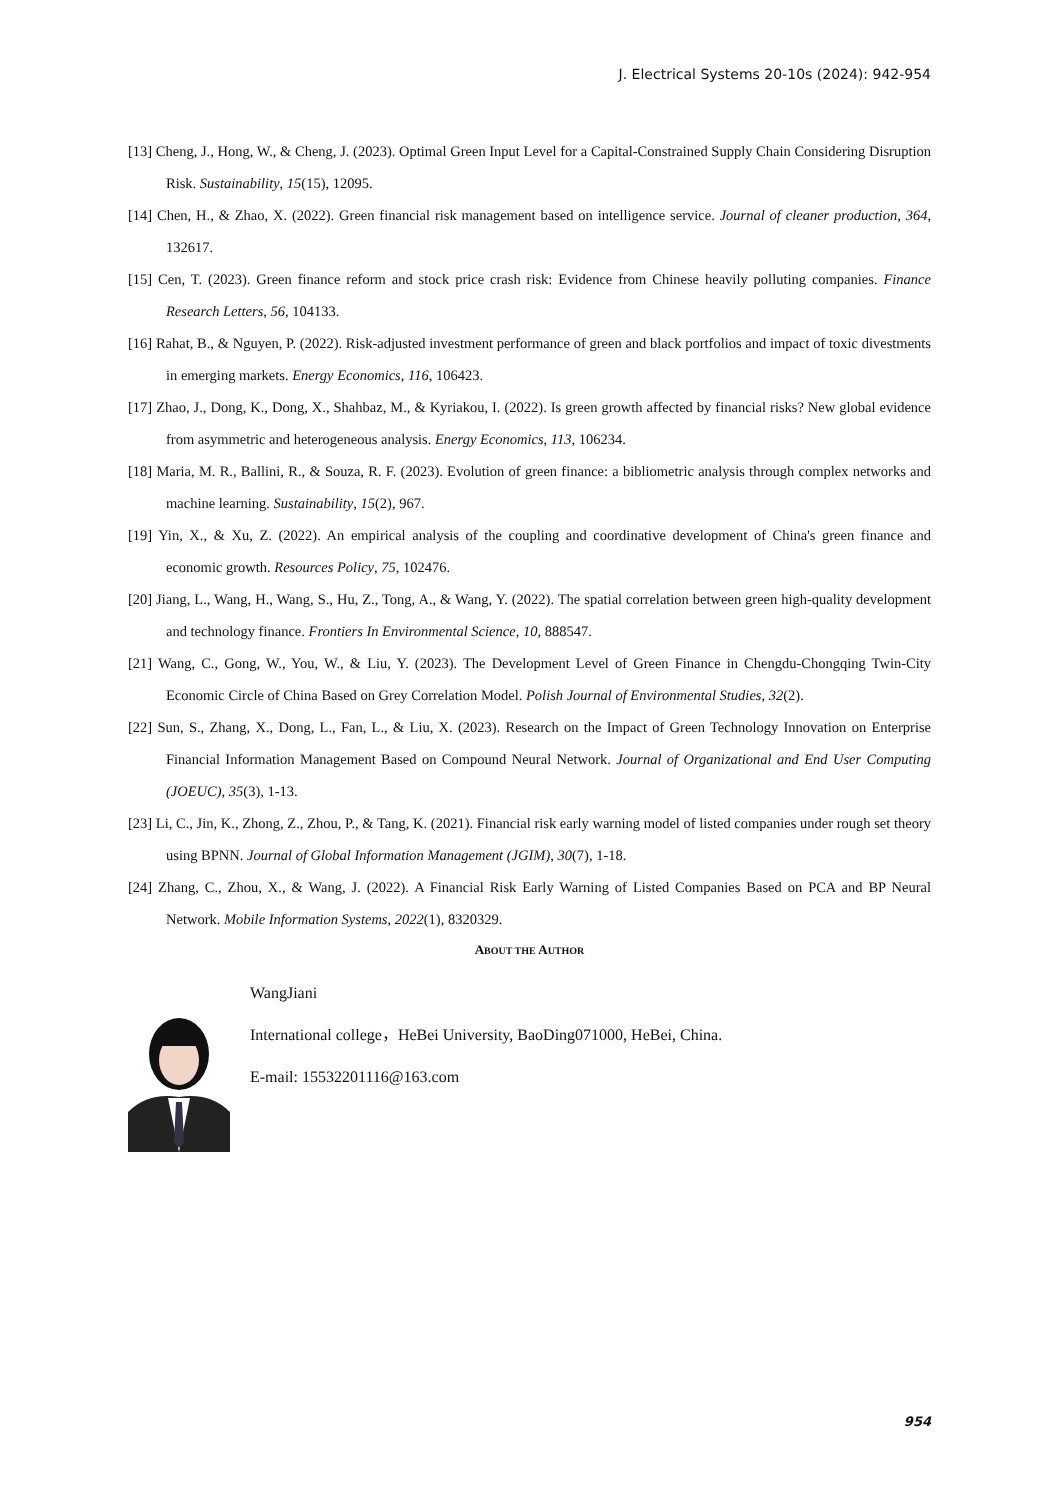J. Electrical Systems 20-10s (2024): 942-954
[13] Cheng, J., Hong, W., & Cheng, J. (2023). Optimal Green Input Level for a Capital-Constrained Supply Chain Considering Disruption Risk. Sustainability, 15(15), 12095.
[14] Chen, H., & Zhao, X. (2022). Green financial risk management based on intelligence service. Journal of cleaner production, 364, 132617.
[15] Cen, T. (2023). Green finance reform and stock price crash risk: Evidence from Chinese heavily polluting companies. Finance Research Letters, 56, 104133.
[16] Rahat, B., & Nguyen, P. (2022). Risk-adjusted investment performance of green and black portfolios and impact of toxic divestments in emerging markets. Energy Economics, 116, 106423.
[17] Zhao, J., Dong, K., Dong, X., Shahbaz, M., & Kyriakou, I. (2022). Is green growth affected by financial risks? New global evidence from asymmetric and heterogeneous analysis. Energy Economics, 113, 106234.
[18] Maria, M. R., Ballini, R., & Souza, R. F. (2023). Evolution of green finance: a bibliometric analysis through complex networks and machine learning. Sustainability, 15(2), 967.
[19] Yin, X., & Xu, Z. (2022). An empirical analysis of the coupling and coordinative development of China's green finance and economic growth. Resources Policy, 75, 102476.
[20] Jiang, L., Wang, H., Wang, S., Hu, Z., Tong, A., & Wang, Y. (2022). The spatial correlation between green high-quality development and technology finance. Frontiers In Environmental Science, 10, 888547.
[21] Wang, C., Gong, W., You, W., & Liu, Y. (2023). The Development Level of Green Finance in Chengdu-Chongqing Twin-City Economic Circle of China Based on Grey Correlation Model. Polish Journal of Environmental Studies, 32(2).
[22] Sun, S., Zhang, X., Dong, L., Fan, L., & Liu, X. (2023). Research on the Impact of Green Technology Innovation on Enterprise Financial Information Management Based on Compound Neural Network. Journal of Organizational and End User Computing (JOEUC), 35(3), 1-13.
[23] Li, C., Jin, K., Zhong, Z., Zhou, P., & Tang, K. (2021). Financial risk early warning model of listed companies under rough set theory using BPNN. Journal of Global Information Management (JGIM), 30(7), 1-18.
[24] Zhang, C., Zhou, X., & Wang, J. (2022). A Financial Risk Early Warning of Listed Companies Based on PCA and BP Neural Network. Mobile Information Systems, 2022(1), 8320329.
ABOUT THE AUTHOR
WangJiani
International college，HeBei University, BaoDing071000, HeBei, China.
E-mail: 15532201116@163.com
954